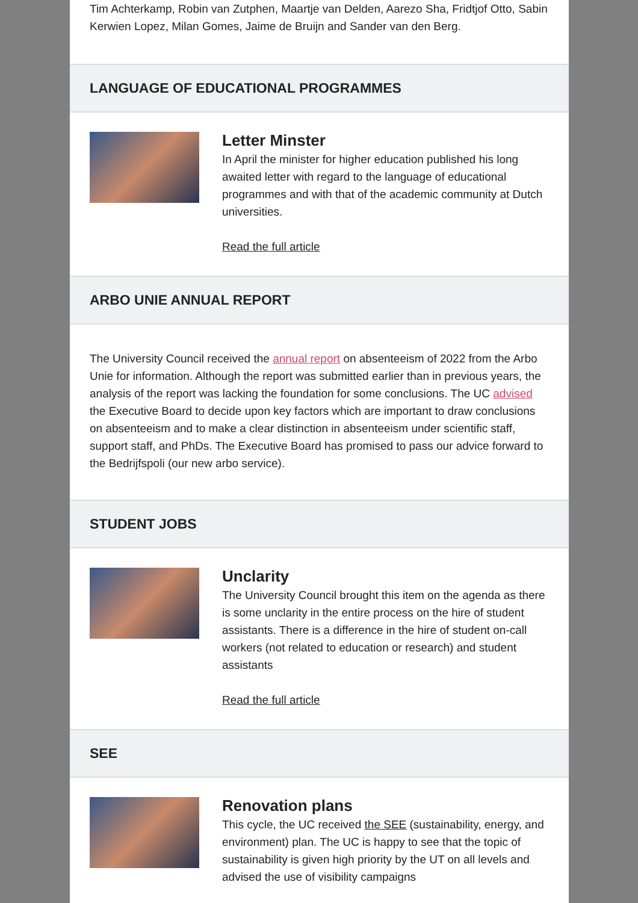Tim Achterkamp, Robin van Zutphen, Maartje van Delden, Aarezo Sha, Fridtjof Otto, Sabin Kerwien Lopez, Milan Gomes, Jaime de Bruijn and Sander van den Berg.
LANGUAGE OF EDUCATIONAL PROGRAMMES
Letter Minster
In April the minister for higher education published his long awaited letter with regard to the language of educational programmes and with that of the academic community at Dutch universities.
Read the full article
ARBO UNIE ANNUAL REPORT
The University Council received the annual report on absenteeism of 2022 from the Arbo Unie for information. Although the report was submitted earlier than in previous years, the analysis of the report was lacking the foundation for some conclusions. The UC advised the Executive Board to decide upon key factors which are important to draw conclusions on absenteeism and to make a clear distinction in absenteeism under scientific staff, support staff, and PhDs. The Executive Board has promised to pass our advice forward to the Bedrijfspoli (our new arbo service).
STUDENT JOBS
Unclarity
The University Council brought this item on the agenda as there is some unclarity in the entire process on the hire of student assistants. There is a difference in the hire of student on-call workers (not related to education or research) and student assistants
Read the full article
SEE
Renovation plans
This cycle, the UC received the SEE (sustainability, energy, and environment) plan. The UC is happy to see that the topic of sustainability is given high priority by the UT on all levels and advised the use of visibility campaigns